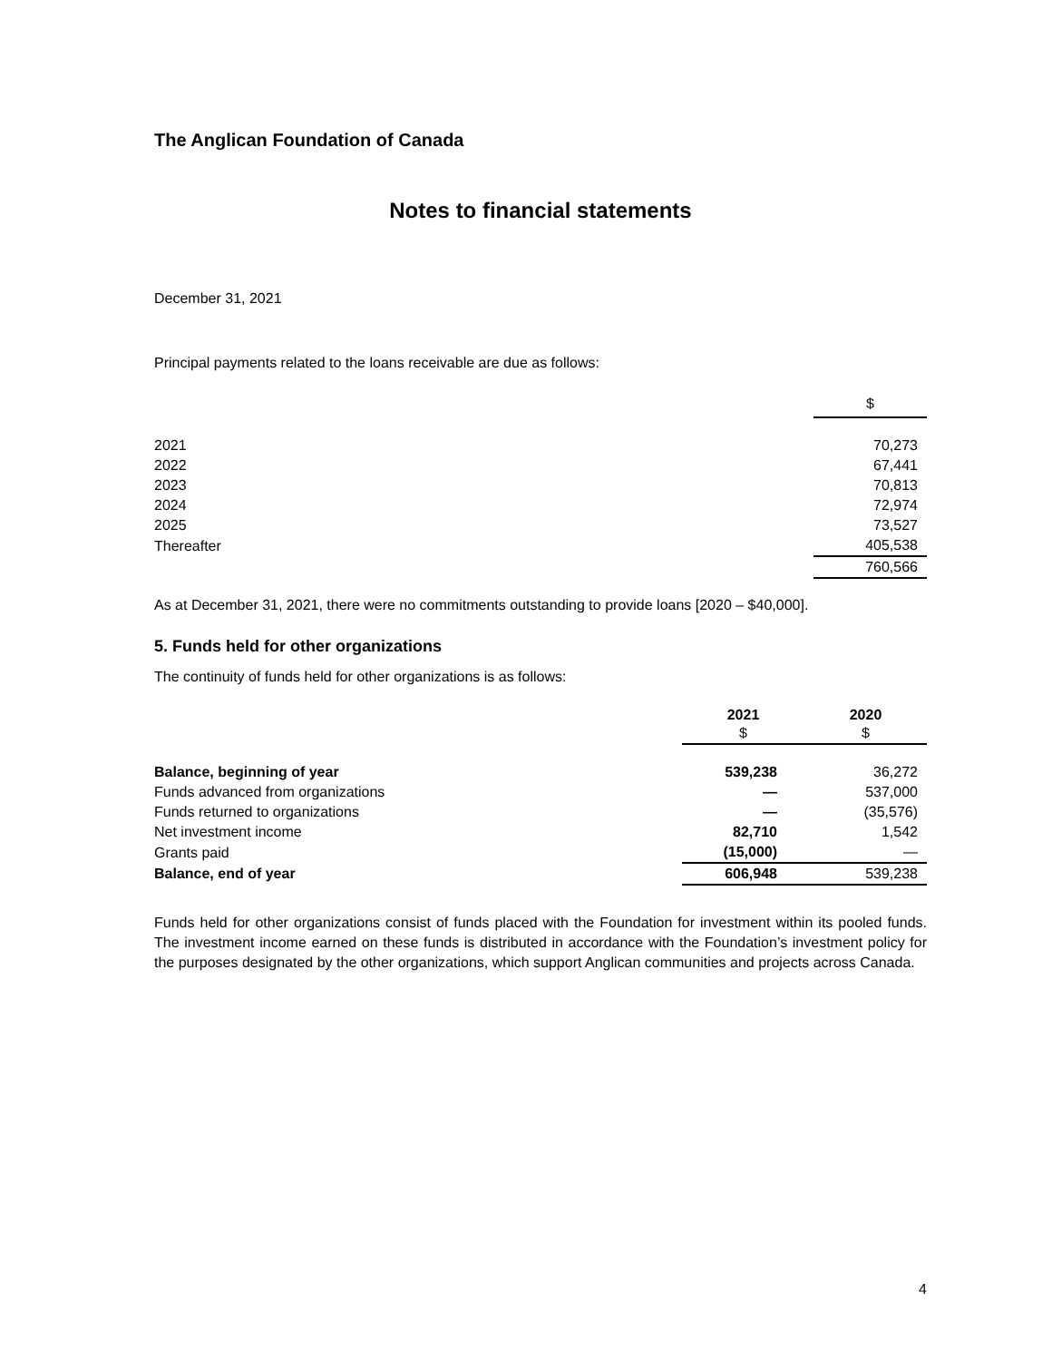The Anglican Foundation of Canada
Notes to financial statements
December 31, 2021
Principal payments related to the loans receivable are due as follows:
| | $ |
| 2021 | 70,273 |
| 2022 | 67,441 |
| 2023 | 70,813 |
| 2024 | 72,974 |
| 2025 | 73,527 |
| Thereafter | 405,538 |
| | 760,566 |
As at December 31, 2021, there were no commitments outstanding to provide loans [2020 – $40,000].
5. Funds held for other organizations
The continuity of funds held for other organizations is as follows:
| | 2021 $ | 2020 $ |
| Balance, beginning of year | 539,238 | 36,272 |
| Funds advanced from organizations | — | 537,000 |
| Funds returned to organizations | — | (35,576) |
| Net investment income | 82,710 | 1,542 |
| Grants paid | (15,000) | — |
| Balance, end of year | 606,948 | 539,238 |
Funds held for other organizations consist of funds placed with the Foundation for investment within its pooled funds. The investment income earned on these funds is distributed in accordance with the Foundation’s investment policy for the purposes designated by the other organizations, which support Anglican communities and projects across Canada.
4